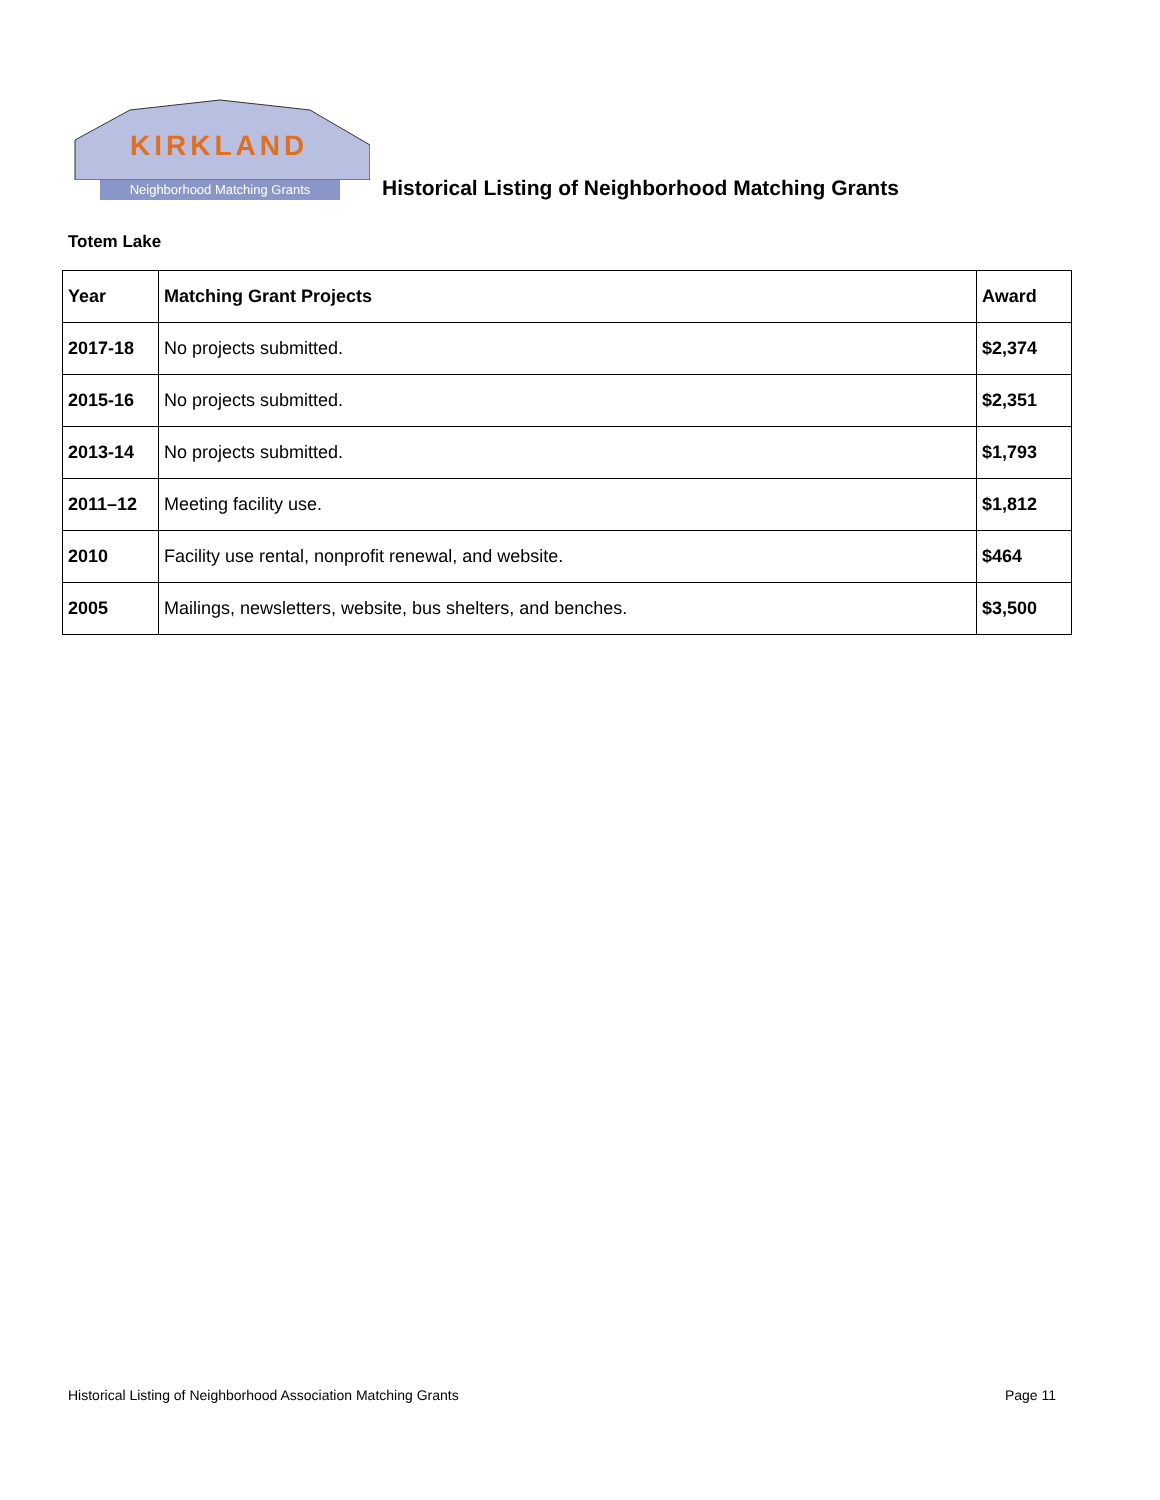KIRKLAND
Neighborhood Matching Grants
Historical Listing of Neighborhood Matching Grants
Totem Lake
| Year | Matching Grant Projects | Award |
| --- | --- | --- |
| 2017-18 | No projects submitted. | $2,374 |
| 2015-16 | No projects submitted. | $2,351 |
| 2013-14 | No projects submitted. | $1,793 |
| 2011–12 | Meeting facility use. | $1,812 |
| 2010 | Facility use rental, nonprofit renewal, and website. | $464 |
| 2005 | Mailings, newsletters, website, bus shelters, and benches. | $3,500 |
Historical Listing of Neighborhood Association Matching Grants Page 11